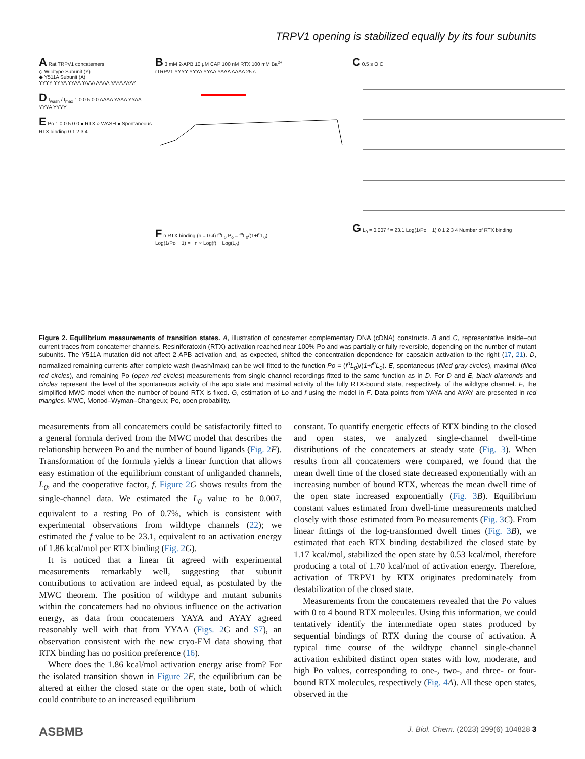TRPV1 opening is stabilized equally by its four subunits
A Rat TRPV1 concatemers
◇ Wildtype Subunit (Y)
◆ Y511A Subunit (A)
YYYY YYYA YYAA YAAA AAAA YAYA AYAY
D I<sub>wash</sub> / I<sub>max</sub> 1.0 0.5 0.0 AAAA YAAA YYAA YYYA YYYY
E Po 1.0 0.5 0.0 ● RTX ○ WASH ● Spontaneous
RTX binding 0 1 2 3 4
B 3 mM 2-APB 10 μM CAP 100 nM RTX 100 mM Ba<sup>2+</sup>
rTRPV1 YYYY YYYA YYAA YAAA AAAA 25 s
F n RTX binding (n = 0-4) f<sup>n</sup>L<sub>0</sub> P<sub>o</sub> = f<sup>n</sup>L<sub>0</sub>/(1+f<sup>n</sup>L<sub>0</sub>)
Log(1/Po − 1) = −n × Log(f) − Log(L<sub>0</sub>)
C 0.5 s O C
G L<sub>0</sub> = 0.007 f = 23.1 Log(1/Po − 1) 0 1 2 3 4 Number of RTX binding
Figure 2. Equilibrium measurements of transition states. A, illustration of concatemer complementary DNA (cDNA) constructs. B and C, representative inside–out current traces from concatemer channels. Resiniferatoxin (RTX) activation reached near 100% Po and was partially or fully reversible, depending on the number of mutant subunits. The Y511A mutation did not affect 2-APB activation and, as expected, shifted the concentration dependence for capsaicin activation to the right (17, 21). D, normalized remaining currents after complete wash (Iwash/Imax) can be well fitted to the function Po = (f<sup>n</sup>L<sub>0</sub>)/(1+f<sup>n</sup>L<sub>0</sub>). E, spontaneous (filled gray circles), maximal (filled red circles), and remaining Po (open red circles) measurements from single-channel recordings fitted to the same function as in D. For D and E, black diamonds and circles represent the level of the spontaneous activity of the apo state and maximal activity of the fully RTX-bound state, respectively, of the wildtype channel. F, the simplified MWC model when the number of bound RTX is fixed. G, estimation of Lo and f using the model in F. Data points from YAYA and AYAY are presented in red triangles. MWC, Monod–Wyman–Changeux; Po, open probability.
measurements from all concatemers could be satisfactorily fitted to a general formula derived from the MWC model that describes the relationship between Po and the number of bound ligands (Fig. 2 F). Transformation of the formula yields a linear function that allows easy estimation of the equilibrium constant of unliganded channels, L<sub>0</sub>, and the cooperative factor, f. Figure 2 G shows results from the single-channel data. We estimated the L<sub>0</sub> value to be 0.007, equivalent to a resting Po of 0.7%, which is consistent with experimental observations from wildtype channels (22); we estimated the f value to be 23.1, equivalent to an activation energy of 1.86 kcal/mol per RTX binding (Fig. 2 G).
It is noticed that a linear fit agreed with experimental measurements remarkably well, suggesting that subunit contributions to activation are indeed equal, as postulated by the MWC theorem. The position of wildtype and mutant subunits within the concatemers had no obvious influence on the activation energy, as data from concatemers YAYA and AYAY agreed reasonably well with that from YYAA (Figs. 2 G and S7), an observation consistent with the new cryo-EM data showing that RTX binding has no position preference (16).
Where does the 1.86 kcal/mol activation energy arise from? For the isolated transition shown in Figure 2 F, the equilibrium can be altered at either the closed state or the open state, both of which could contribute to an increased equilibrium
constant. To quantify energetic effects of RTX binding to the closed and open states, we analyzed single-channel dwell-time distributions of the concatemers at steady state (Fig. 3). When results from all concatemers were compared, we found that the mean dwell time of the closed state decreased exponentially with an increasing number of bound RTX, whereas the mean dwell time of the open state increased exponentially (Fig. 3 B). Equilibrium constant values estimated from dwell-time measurements matched closely with those estimated from Po measurements (Fig. 3 C). From linear fittings of the log-transformed dwell times (Fig. 3 B), we estimated that each RTX binding destabilized the closed state by 1.17 kcal/mol, stabilized the open state by 0.53 kcal/mol, therefore producing a total of 1.70 kcal/mol of activation energy. Therefore, activation of TRPV1 by RTX originates predominately from destabilization of the closed state.
Measurements from the concatemers revealed that the Po values with 0 to 4 bound RTX molecules. Using this information, we could tentatively identify the intermediate open states produced by sequential bindings of RTX during the course of activation. A typical time course of the wildtype channel single-channel activation exhibited distinct open states with low, moderate, and high Po values, corresponding to one-, two-, and three- or four-bound RTX molecules, respectively (Fig. 4 A). All these open states, observed in the
ASBMB J. Biol. Chem. (2023) 299(6) 104828 3